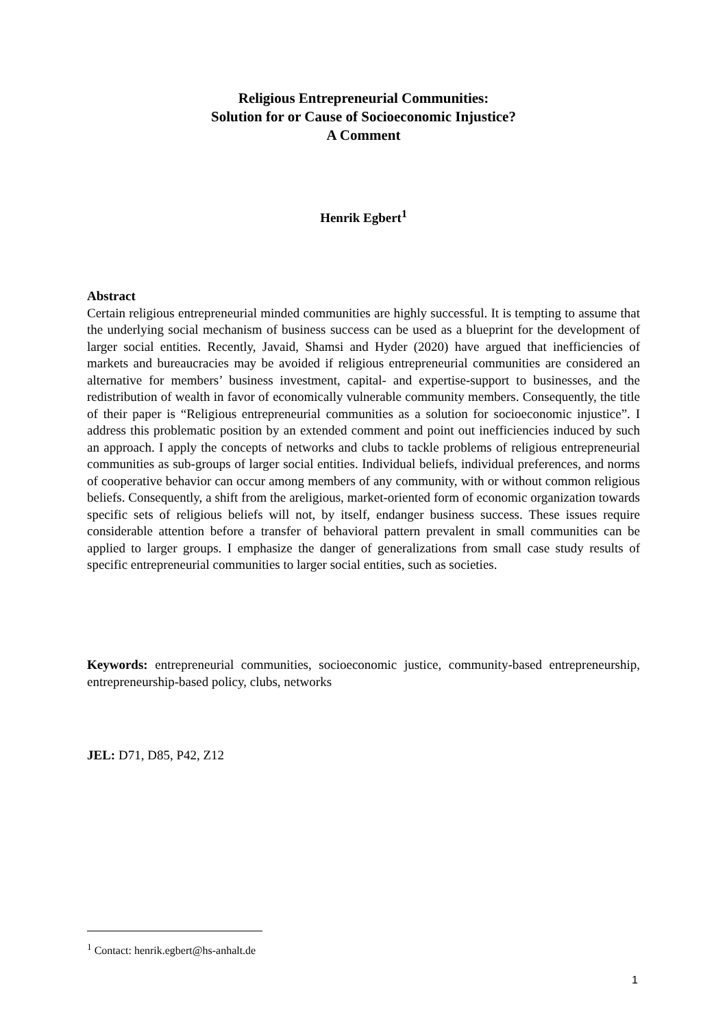Religious Entrepreneurial Communities:
Solution for or Cause of Socioeconomic Injustice?
A Comment
Henrik Egbert<sup>1</sup>
Abstract
Certain religious entrepreneurial minded communities are highly successful. It is tempting to assume that the underlying social mechanism of business success can be used as a blueprint for the development of larger social entities. Recently, Javaid, Shamsi and Hyder (2020) have argued that inefficiencies of markets and bureaucracies may be avoided if religious entrepreneurial communities are considered an alternative for members’ business investment, capital- and expertise-support to businesses, and the redistribution of wealth in favor of economically vulnerable community members. Consequently, the title of their paper is “Religious entrepreneurial communities as a solution for socioeconomic injustice”. I address this problematic position by an extended comment and point out inefficiencies induced by such an approach. I apply the concepts of networks and clubs to tackle problems of religious entrepreneurial communities as sub-groups of larger social entities. Individual beliefs, individual preferences, and norms of cooperative behavior can occur among members of any community, with or without common religious beliefs. Consequently, a shift from the areligious, market-oriented form of economic organization towards specific sets of religious beliefs will not, by itself, endanger business success. These issues require considerable attention before a transfer of behavioral pattern prevalent in small communities can be applied to larger groups. I emphasize the danger of generalizations from small case study results of specific entrepreneurial communities to larger social entities, such as societies.
Keywords: entrepreneurial communities, socioeconomic justice, community-based entrepreneurship, entrepreneurship-based policy, clubs, networks
JEL: D71, D85, P42, Z12
<sup>1</sup> Contact: henrik.egbert@hs-anhalt.de
1